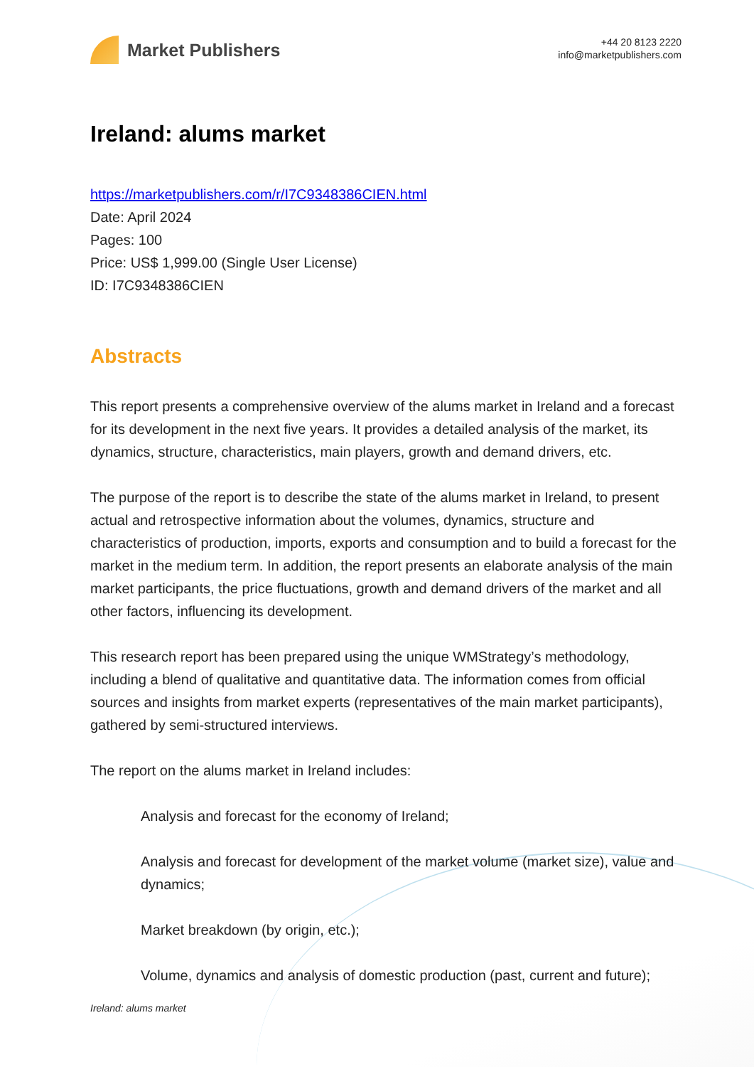Market Publishers
+44 20 8123 2220
info@marketpublishers.com
Ireland: alums market
https://marketpublishers.com/r/I7C9348386CIEN.html
Date: April 2024
Pages: 100
Price: US$ 1,999.00 (Single User License)
ID: I7C9348386CIEN
Abstracts
This report presents a comprehensive overview of the alums market in Ireland and a forecast for its development in the next five years. It provides a detailed analysis of the market, its dynamics, structure, characteristics, main players, growth and demand drivers, etc.
The purpose of the report is to describe the state of the alums market in Ireland, to present actual and retrospective information about the volumes, dynamics, structure and characteristics of production, imports, exports and consumption and to build a forecast for the market in the medium term. In addition, the report presents an elaborate analysis of the main market participants, the price fluctuations, growth and demand drivers of the market and all other factors, influencing its development.
This research report has been prepared using the unique WMStrategy’s methodology, including a blend of qualitative and quantitative data. The information comes from official sources and insights from market experts (representatives of the main market participants), gathered by semi-structured interviews.
The report on the alums market in Ireland includes:
Analysis and forecast for the economy of Ireland;
Analysis and forecast for development of the market volume (market size), value and dynamics;
Market breakdown (by origin, etc.);
Volume, dynamics and analysis of domestic production (past, current and future);
Ireland: alums market